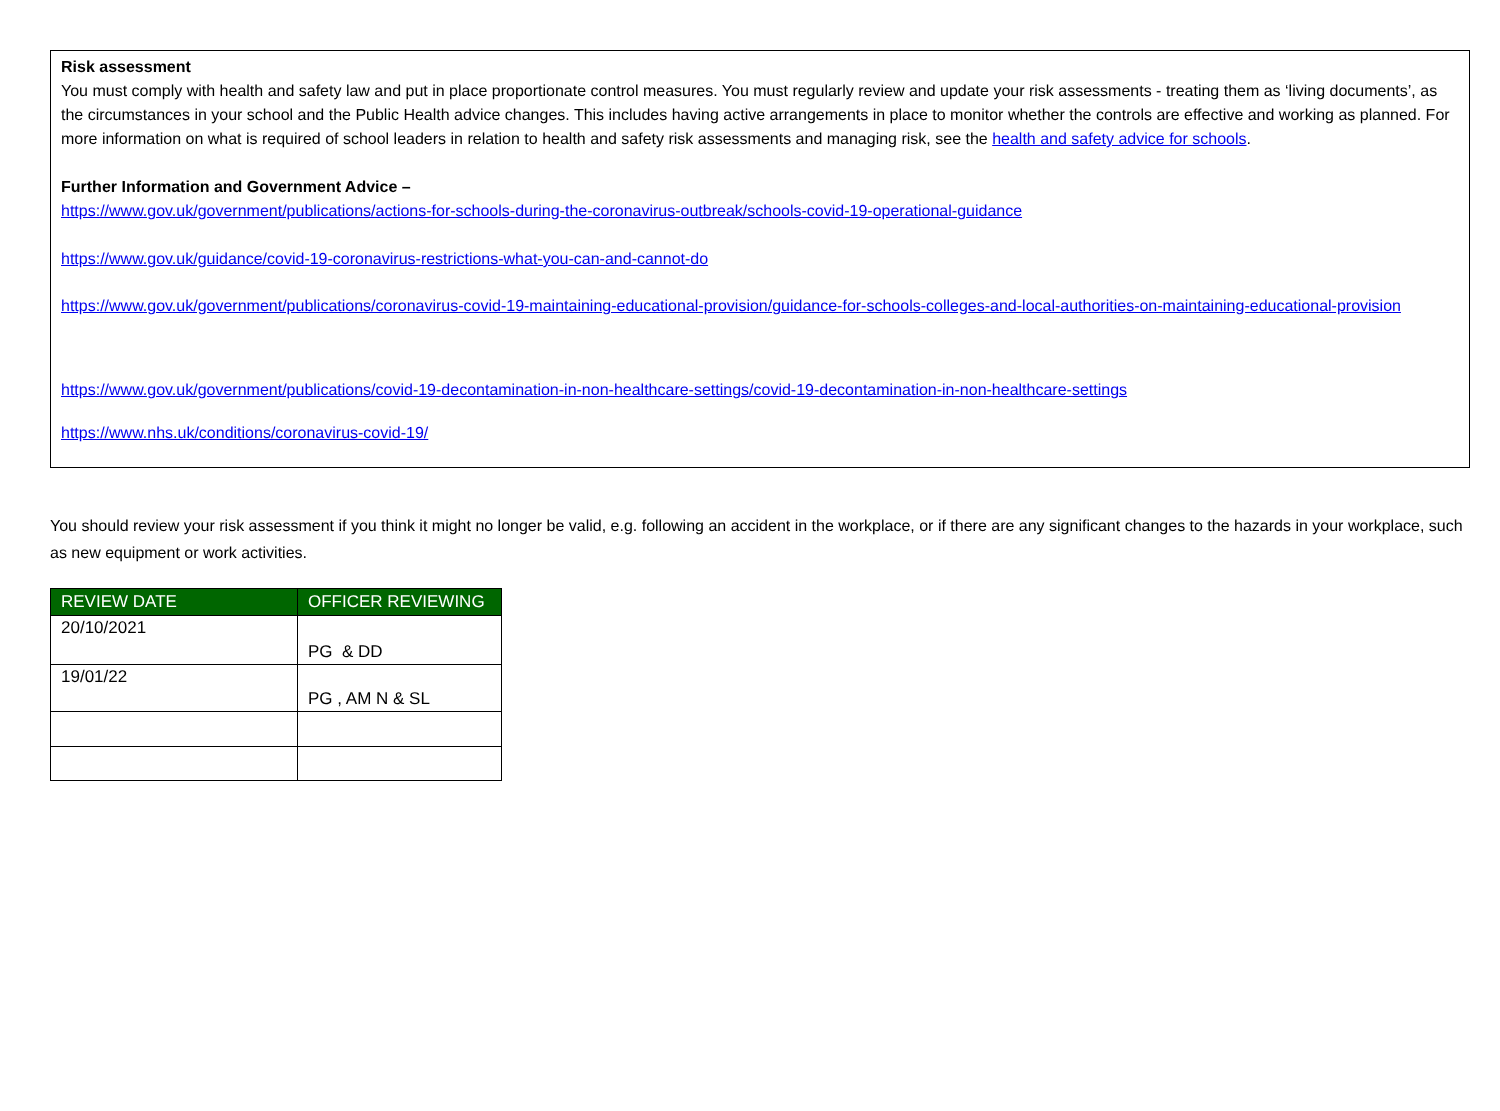Risk assessment
You must comply with health and safety law and put in place proportionate control measures. You must regularly review and update your risk assessments - treating them as ‘living documents’, as the circumstances in your school and the Public Health advice changes. This includes having active arrangements in place to monitor whether the controls are effective and working as planned. For more information on what is required of school leaders in relation to health and safety risk assessments and managing risk, see the health and safety advice for schools.
Further Information and Government Advice –
https://www.gov.uk/government/publications/actions-for-schools-during-the-coronavirus-outbreak/schools-covid-19-operational-guidance
https://www.gov.uk/guidance/covid-19-coronavirus-restrictions-what-you-can-and-cannot-do
https://www.gov.uk/government/publications/coronavirus-covid-19-maintaining-educational-provision/guidance-for-schools-colleges-and-local-authorities-on-maintaining-educational-provision
https://www.gov.uk/government/publications/covid-19-decontamination-in-non-healthcare-settings/covid-19-decontamination-in-non-healthcare-settings
https://www.nhs.uk/conditions/coronavirus-covid-19/
You should review your risk assessment if you think it might no longer be valid, e.g. following an accident in the workplace, or if there are any significant changes to the hazards in your workplace, such as new equipment or work activities.
| REVIEW DATE | OFFICER REVIEWING |
| --- | --- |
| 20/10/2021 | PG & DD |
| 19/01/22 | PG , AM N & SL |